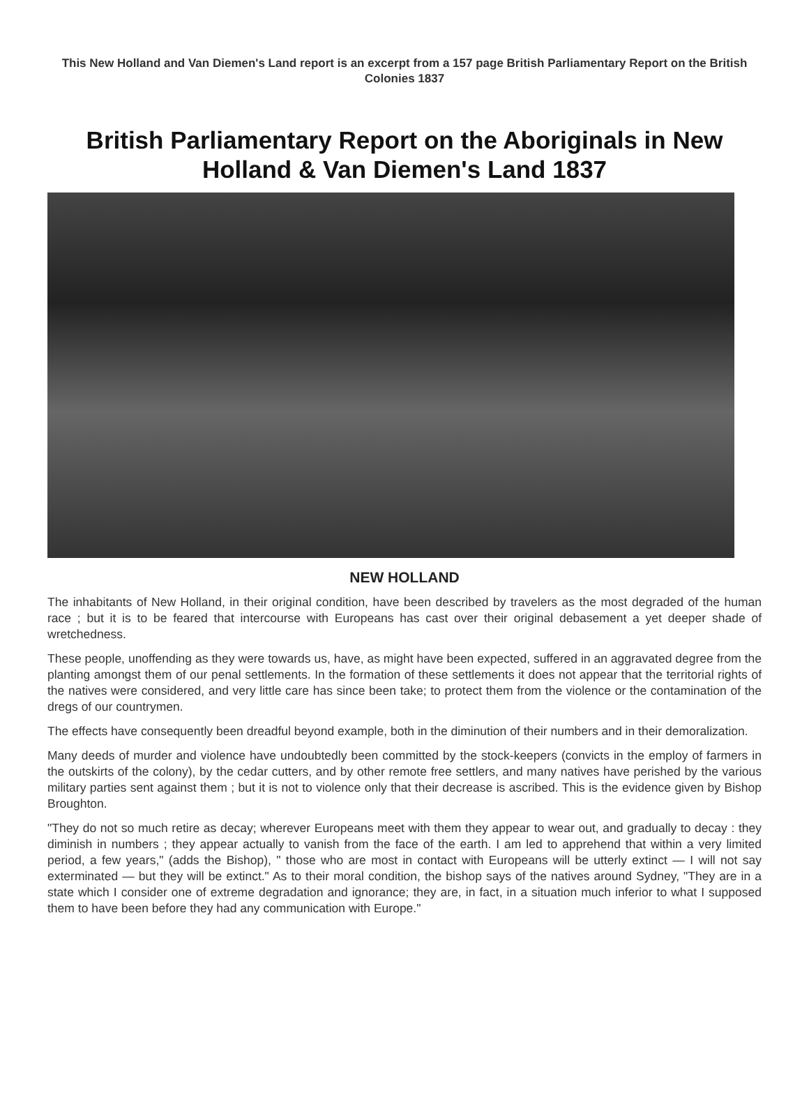This New Holland and Van Diemen's Land report is an excerpt from a 157 page British Parliamentary Report on the British Colonies 1837
British Parliamentary Report on the Aboriginals in New Holland & Van Diemen's Land 1837
NEW HOLLAND
The inhabitants of New Holland, in their original condition, have been described by travelers as the most degraded of the human race ; but it is to be feared that intercourse with Europeans has cast over their original debasement a yet deeper shade of wretchedness.
These people, unoffending as they were towards us, have, as might have been expected, suffered in an aggravated degree from the planting amongst them of our penal settlements. In the formation of these settlements it does not appear that the territorial rights of the natives were considered, and very little care has since been take; to protect them from the violence or the contamination of the dregs of our countrymen.
The effects have consequently been dreadful beyond example, both in the diminution of their numbers and in their demoralization.
Many deeds of murder and violence have undoubtedly been committed by the stock-keepers (convicts in the employ of farmers in the outskirts of the colony), by the cedar cutters, and by other remote free settlers, and many natives have perished by the various military parties sent against them ; but it is not to violence only that their decrease is ascribed. This is the evidence given by Bishop Broughton.
"They do not so much retire as decay; wherever Europeans meet with them they appear to wear out, and gradually to decay : they diminish in numbers ; they appear actually to vanish from the face of the earth. I am led to apprehend that within a very limited period, a few years," (adds the Bishop), " those who are most in contact with Europeans will be utterly extinct — I will not say exterminated — but they will be extinct." As to their moral condition, the bishop says of the natives around Sydney, "They are in a state which I consider one of extreme degradation and ignorance; they are, in fact, in a situation much inferior to what I supposed them to have been before they had any communication with Europe."